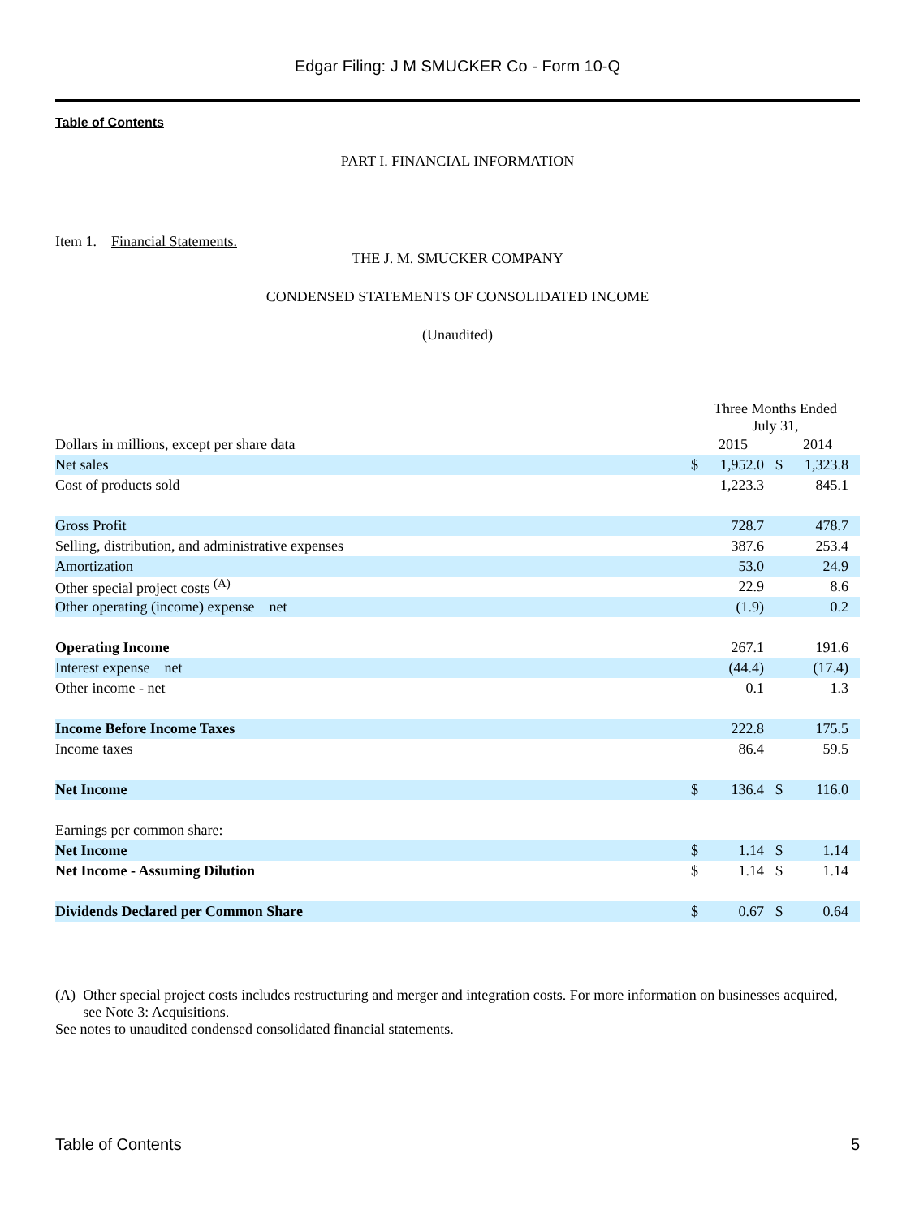Edgar Filing: J M SMUCKER Co - Form 10-Q
Table of Contents
PART I. FINANCIAL INFORMATION
Item 1. Financial Statements.
THE J. M. SMUCKER COMPANY
CONDENSED STATEMENTS OF CONSOLIDATED INCOME
(Unaudited)
| | Three Months Ended July 31, | | | |
| --- | --- | --- | --- | --- |
| Dollars in millions, except per share data | 2015 | | 2014 | |
| Net sales | $ | 1,952.0 | $ | 1,323.8 |
| Cost of products sold | | 1,223.3 | | 845.1 |
| Gross Profit | | 728.7 | | 478.7 |
| Selling, distribution, and administrative expenses | | 387.6 | | 253.4 |
| Amortization | | 53.0 | | 24.9 |
| Other special project costs <sup>(A)</sup> | | 22.9 | | 8.6 |
| Other operating (income) expense net | | (1.9) | | 0.2 |
| Operating Income | | 267.1 | | 191.6 |
| Interest expense net | | (44.4) | | (17.4) |
| Other income - net | | 0.1 | | 1.3 |
| Income Before Income Taxes | | 222.8 | | 175.5 |
| Income taxes | | 86.4 | | 59.5 |
| Net Income | $ | 136.4 | $ | 116.0 |
| Earnings per common share: | | | | |
| Net Income | $ | 1.14 | $ | 1.14 |
| Net Income - Assuming Dilution | $ | 1.14 | $ | 1.14 |
| Dividends Declared per Common Share | $ | 0.67 | $ | 0.64 |
(A) Other special project costs includes restructuring and merger and integration costs. For more information on businesses acquired, see Note 3: Acquisitions.
See notes to unaudited condensed consolidated financial statements.
Table of Contents 5